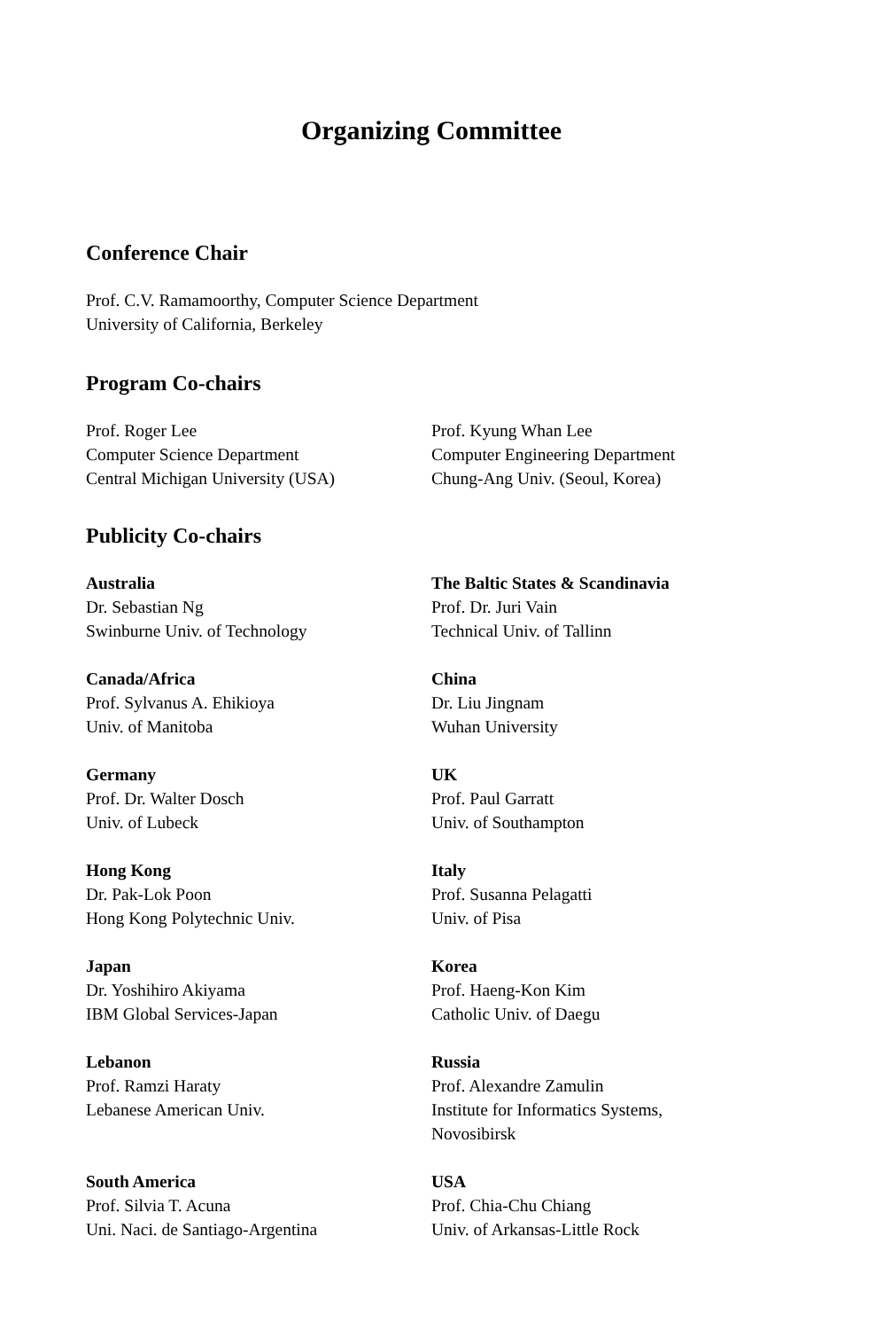Organizing Committee
Conference Chair
Prof. C.V. Ramamoorthy, Computer Science Department
University of California, Berkeley
Program Co-chairs
Prof. Roger Lee
Computer Science Department
Central Michigan University (USA)
Prof. Kyung Whan Lee
Computer Engineering Department
Chung-Ang Univ. (Seoul, Korea)
Publicity Co-chairs
Australia
Dr. Sebastian Ng
Swinburne Univ. of Technology
The Baltic States & Scandinavia
Prof. Dr. Juri Vain
Technical Univ. of Tallinn
Canada/Africa
Prof. Sylvanus A. Ehikioya
Univ. of Manitoba
China
Dr. Liu Jingnam
Wuhan University
Germany
Prof. Dr. Walter Dosch
Univ. of Lubeck
UK
Prof. Paul Garratt
Univ. of Southampton
Hong Kong
Dr. Pak-Lok Poon
Hong Kong Polytechnic Univ.
Italy
Prof. Susanna Pelagatti
Univ. of Pisa
Japan
Dr. Yoshihiro Akiyama
IBM Global Services-Japan
Korea
Prof. Haeng-Kon Kim
Catholic Univ. of Daegu
Lebanon
Prof. Ramzi Haraty
Lebanese American Univ.
Russia
Prof. Alexandre Zamulin
Institute for Informatics Systems,
Novosibirsk
South America
Prof. Silvia T. Acuna
Uni. Naci. de Santiago-Argentina
USA
Prof. Chia-Chu Chiang
Univ. of Arkansas-Little Rock